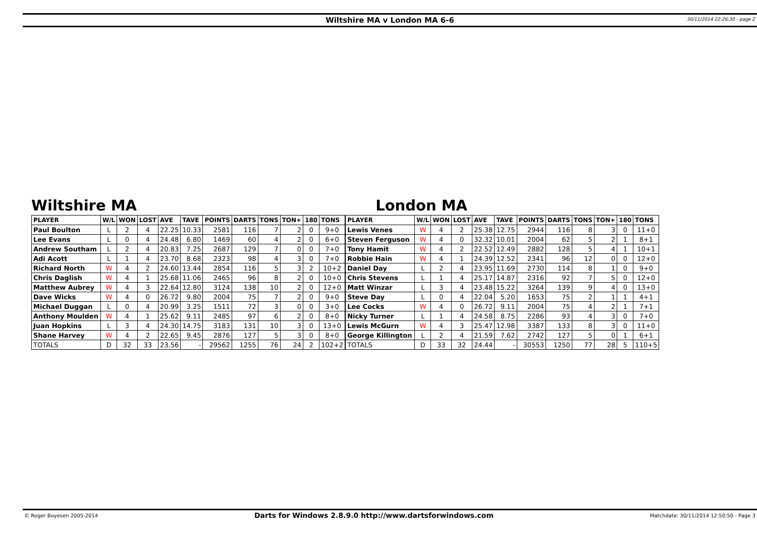Wiltshire MA v London MA 6-6
30/11/2014 22:26:30 - page 2
Wiltshire MA
| PLAYER | W/L | WON | LOST | AVE | TAVE | POINTS | DARTS | TONS | TON+ | 180 | TONS |
| --- | --- | --- | --- | --- | --- | --- | --- | --- | --- | --- | --- |
| Paul Boulton | L | 2 | 4 | 22.25 | 10.33 | 2581 | 116 | 7 | 2 | 0 | 9+0 |
| Lee Evans | L | 0 | 4 | 24.48 | 6.80 | 1469 | 60 | 4 | 2 | 0 | 6+0 |
| Andrew Southam | L | 2 | 4 | 20.83 | 7.25 | 2687 | 129 | 7 | 0 | 0 | 7+0 |
| Adi Acott | L | 1 | 4 | 23.70 | 8.68 | 2323 | 98 | 4 | 3 | 0 | 7+0 |
| Richard North | W | 4 | 2 | 24.60 | 13.44 | 2854 | 116 | 5 | 3 | 2 | 10+2 |
| Chris Daglish | W | 4 | 1 | 25.68 | 11.06 | 2465 | 96 | 8 | 2 | 0 | 10+0 |
| Matthew Aubrey | W | 4 | 3 | 22.64 | 12.80 | 3124 | 138 | 10 | 2 | 0 | 12+0 |
| Dave Wicks | W | 4 | 0 | 26.72 | 9.80 | 2004 | 75 | 7 | 2 | 0 | 9+0 |
| Michael Duggan | L | 0 | 4 | 20.99 | 3.25 | 1511 | 72 | 3 | 0 | 0 | 3+0 |
| Anthony Moulden | W | 4 | 1 | 25.62 | 9.11 | 2485 | 97 | 6 | 2 | 0 | 8+0 |
| Juan Hopkins | L | 3 | 4 | 24.30 | 14.75 | 3183 | 131 | 10 | 3 | 0 | 13+0 |
| Shane Harvey | W | 4 | 2 | 22.65 | 9.45 | 2876 | 127 | 5 | 3 | 0 | 8+0 |
| TOTALS | D | 32 | 33 | 23.56 | - | 29562 | 1255 | 76 | 24 | 2 | 102+2 |
London MA
| PLAYER | W/L | WON | LOST | AVE | TAVE | POINTS | DARTS | TONS | TON+ | 180 | TONS |
| --- | --- | --- | --- | --- | --- | --- | --- | --- | --- | --- | --- |
| Lewis Venes | W | 4 | 2 | 25.38 | 12.75 | 2944 | 116 | 8 | 3 | 0 | 11+0 |
| Steven Ferguson | W | 4 | 0 | 32.32 | 10.01 | 2004 | 62 | 5 | 2 | 1 | 8+1 |
| Tony Hamit | W | 4 | 2 | 22.52 | 12.49 | 2882 | 128 | 5 | 4 | 1 | 10+1 |
| Robbie Hain | W | 4 | 1 | 24.39 | 12.52 | 2341 | 96 | 12 | 0 | 0 | 12+0 |
| Daniel Day | L | 2 | 4 | 23.95 | 11.69 | 2730 | 114 | 8 | 1 | 0 | 9+0 |
| Chris Stevens | L | 1 | 4 | 25.17 | 14.87 | 2316 | 92 | 7 | 5 | 0 | 12+0 |
| Matt Winzar | L | 3 | 4 | 23.48 | 15.22 | 3264 | 139 | 9 | 4 | 0 | 13+0 |
| Steve Day | L | 0 | 4 | 22.04 | 5.20 | 1653 | 75 | 2 | 1 | 1 | 4+1 |
| Lee Cocks | W | 4 | 0 | 26.72 | 9.11 | 2004 | 75 | 4 | 2 | 1 | 7+1 |
| Nicky Turner | L | 1 | 4 | 24.58 | 8.75 | 2286 | 93 | 4 | 3 | 0 | 7+0 |
| Lewis McGurn | W | 4 | 3 | 25.47 | 12.98 | 3387 | 133 | 8 | 3 | 0 | 11+0 |
| George Killington | L | 2 | 4 | 21.59 | 7.62 | 2742 | 127 | 5 | 0 | 1 | 6+1 |
| TOTALS | D | 33 | 32 | 24.44 | - | 30553 | 1250 | 77 | 28 | 5 | 110+5 |
© Roger Boyesen 2005-2014 Darts for Windows 2.8.9.0 http://www.dartsforwindows.com Matchdate: 30/11/2014 12:50:50 - Page 3